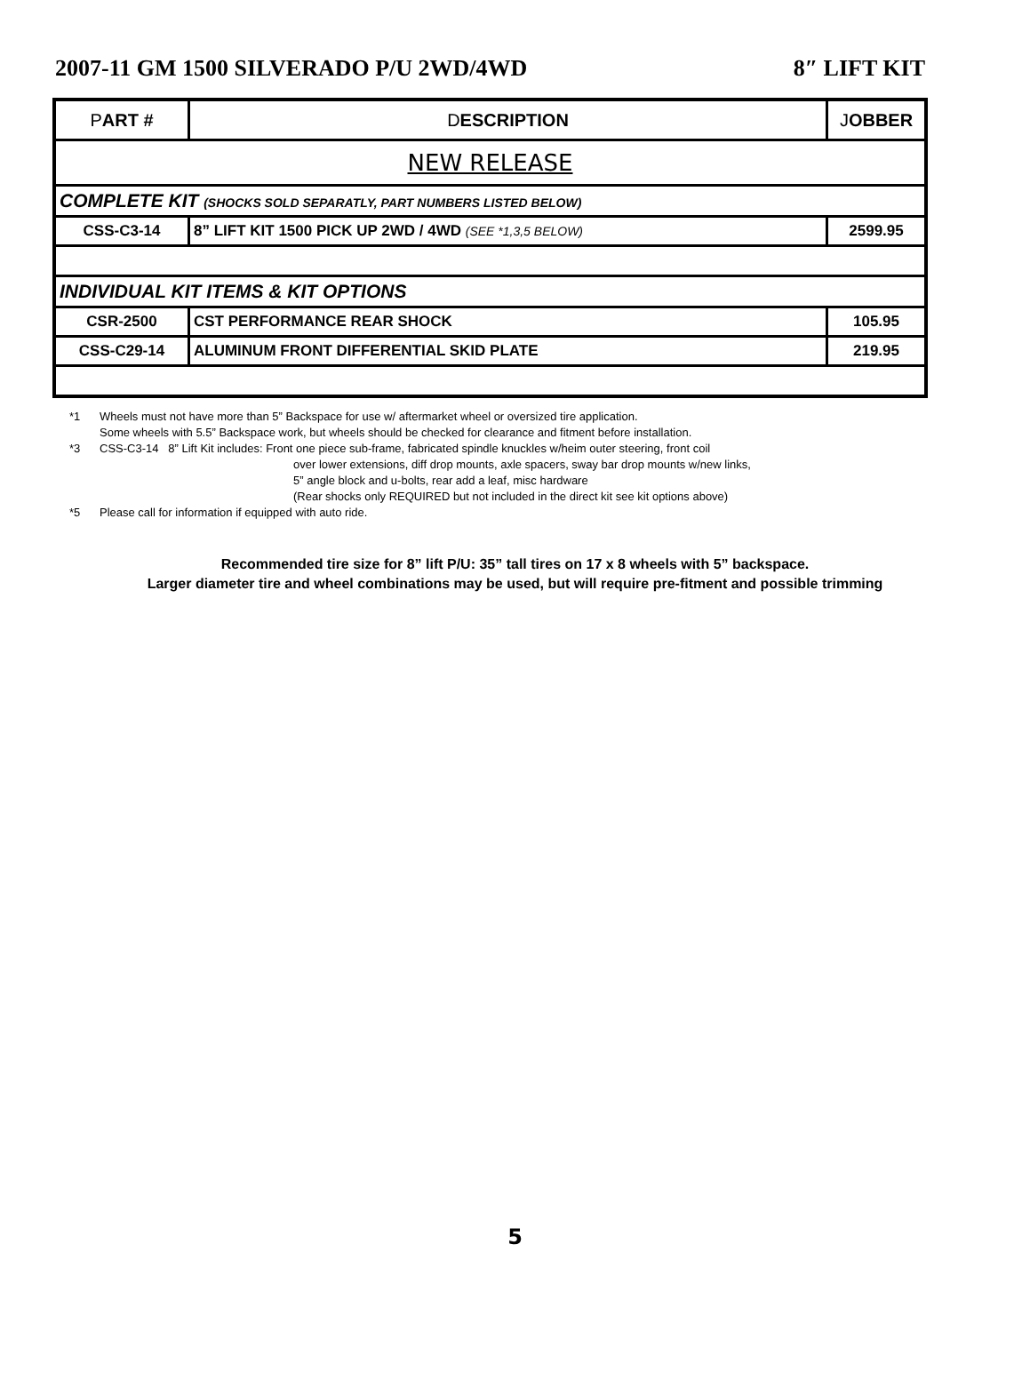2007-11 GM 1500 SILVERADO P/U 2WD/4WD 8″ LIFT KIT
| P ART # | D ESCRIPTION | J OBBER |
| --- | --- | --- |
| NEW RELEASE | | |
| COMPLETE KIT (SHOCKS SOLD SEPARATLY, PART NUMBERS LISTED BELOW) | | |
| CSS-C3-14 | 8” LIFT KIT 1500 PICK UP 2WD / 4WD (SEE *1,3,5 BELOW) | 2599.95 |
| INDIVIDUAL KIT ITEMS & KIT OPTIONS | | |
| CSR-2500 | CST PERFORMANCE REAR SHOCK | 105.95 |
| CSS-C29-14 | ALUMINUM FRONT DIFFERENTIAL SKID PLATE | 219.95 |
*1 Wheels must not have more than 5” Backspace for use w/ aftermarket wheel or oversized tire application.
Some wheels with 5.5” Backspace work, but wheels should be checked for clearance and fitment before installation.
*3 CSS-C3-14 8” Lift Kit includes: Front one piece sub-frame, fabricated spindle knuckles w/heim outer steering, front coil
over lower extensions, diff drop mounts, axle spacers, sway bar drop mounts w/new links,
5” angle block and u-bolts, rear add a leaf, misc hardware
(Rear shocks only REQUIRED but not included in the direct kit see kit options above)
*5 Please call for information if equipped with auto ride.
Recommended tire size for 8” lift P/U: 35” tall tires on 17 x 8 wheels with 5” backspace.
Larger diameter tire and wheel combinations may be used, but will require pre-fitment and possible trimming
5